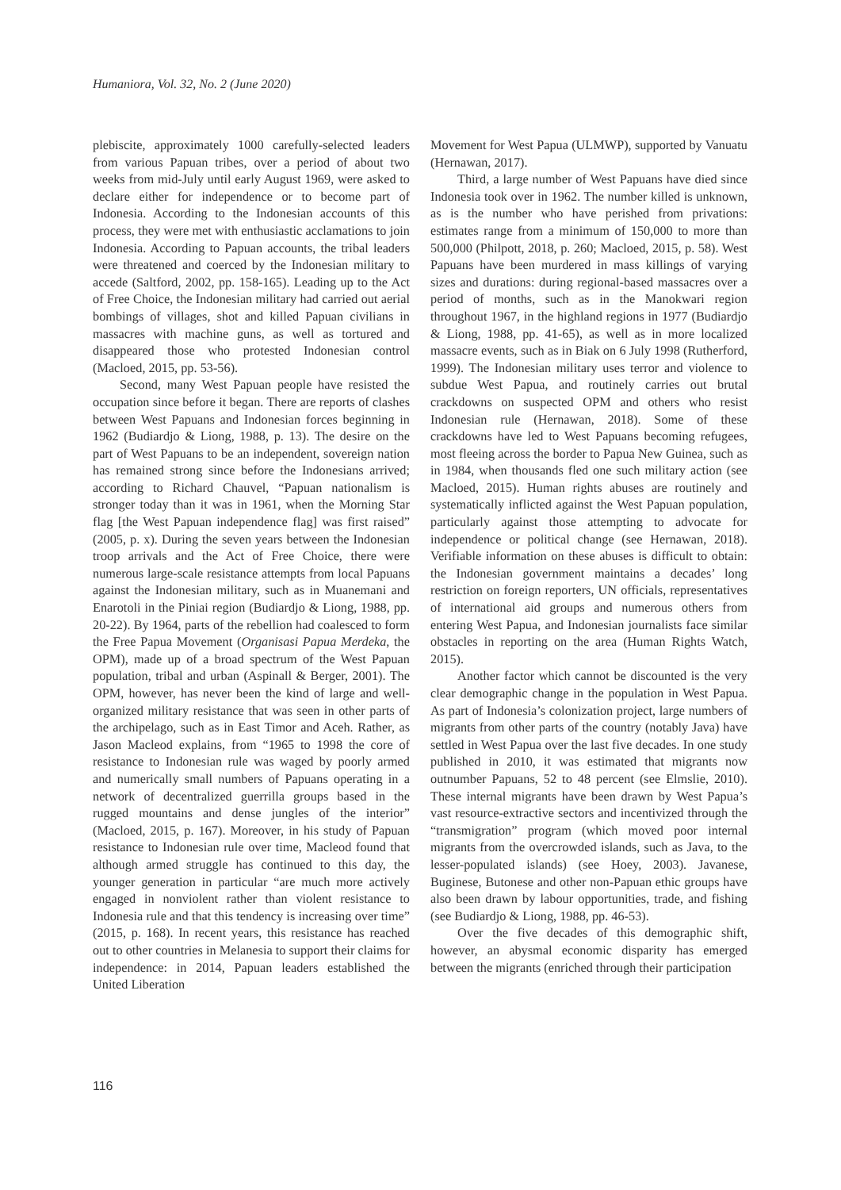Humaniora, Vol. 32, No. 2 (June 2020)
plebiscite, approximately 1000 carefully-selected leaders from various Papuan tribes, over a period of about two weeks from mid-July until early August 1969, were asked to declare either for independence or to become part of Indonesia. According to the Indonesian accounts of this process, they were met with enthusiastic acclamations to join Indonesia. According to Papuan accounts, the tribal leaders were threatened and coerced by the Indonesian military to accede (Saltford, 2002, pp. 158-165). Leading up to the Act of Free Choice, the Indonesian military had carried out aerial bombings of villages, shot and killed Papuan civilians in massacres with machine guns, as well as tortured and disappeared those who protested Indonesian control (Macloed, 2015, pp. 53-56).
Second, many West Papuan people have resisted the occupation since before it began. There are reports of clashes between West Papuans and Indonesian forces beginning in 1962 (Budiardjo & Liong, 1988, p. 13). The desire on the part of West Papuans to be an independent, sovereign nation has remained strong since before the Indonesians arrived; according to Richard Chauvel, “Papuan nationalism is stronger today than it was in 1961, when the Morning Star flag [the West Papuan independence flag] was first raised” (2005, p. x). During the seven years between the Indonesian troop arrivals and the Act of Free Choice, there were numerous large-scale resistance attempts from local Papuans against the Indonesian military, such as in Muanemani and Enarotoli in the Piniai region (Budiardjo & Liong, 1988, pp. 20-22). By 1964, parts of the rebellion had coalesced to form the Free Papua Movement (Organisasi Papua Merdeka, the OPM), made up of a broad spectrum of the West Papuan population, tribal and urban (Aspinall & Berger, 2001). The OPM, however, has never been the kind of large and well-organized military resistance that was seen in other parts of the archipelago, such as in East Timor and Aceh. Rather, as Jason Macleod explains, from “1965 to 1998 the core of resistance to Indonesian rule was waged by poorly armed and numerically small numbers of Papuans operating in a network of decentralized guerrilla groups based in the rugged mountains and dense jungles of the interior” (Macloed, 2015, p. 167). Moreover, in his study of Papuan resistance to Indonesian rule over time, Macleod found that although armed struggle has continued to this day, the younger generation in particular “are much more actively engaged in nonviolent rather than violent resistance to Indonesia rule and that this tendency is increasing over time” (2015, p. 168). In recent years, this resistance has reached out to other countries in Melanesia to support their claims for independence: in 2014, Papuan leaders established the United Liberation
Movement for West Papua (ULMWP), supported by Vanuatu (Hernawan, 2017).
Third, a large number of West Papuans have died since Indonesia took over in 1962. The number killed is unknown, as is the number who have perished from privations: estimates range from a minimum of 150,000 to more than 500,000 (Philpott, 2018, p. 260; Macloed, 2015, p. 58). West Papuans have been murdered in mass killings of varying sizes and durations: during regional-based massacres over a period of months, such as in the Manokwari region throughout 1967, in the highland regions in 1977 (Budiardjo & Liong, 1988, pp. 41-65), as well as in more localized massacre events, such as in Biak on 6 July 1998 (Rutherford, 1999). The Indonesian military uses terror and violence to subdue West Papua, and routinely carries out brutal crackdowns on suspected OPM and others who resist Indonesian rule (Hernawan, 2018). Some of these crackdowns have led to West Papuans becoming refugees, most fleeing across the border to Papua New Guinea, such as in 1984, when thousands fled one such military action (see Macloed, 2015). Human rights abuses are routinely and systematically inflicted against the West Papuan population, particularly against those attempting to advocate for independence or political change (see Hernawan, 2018). Verifiable information on these abuses is difficult to obtain: the Indonesian government maintains a decades’ long restriction on foreign reporters, UN officials, representatives of international aid groups and numerous others from entering West Papua, and Indonesian journalists face similar obstacles in reporting on the area (Human Rights Watch, 2015).
Another factor which cannot be discounted is the very clear demographic change in the population in West Papua. As part of Indonesia’s colonization project, large numbers of migrants from other parts of the country (notably Java) have settled in West Papua over the last five decades. In one study published in 2010, it was estimated that migrants now outnumber Papuans, 52 to 48 percent (see Elmslie, 2010). These internal migrants have been drawn by West Papua’s vast resource-extractive sectors and incentivized through the “transmigration” program (which moved poor internal migrants from the overcrowded islands, such as Java, to the lesser-populated islands) (see Hoey, 2003). Javanese, Buginese, Butonese and other non-Papuan ethic groups have also been drawn by labour opportunities, trade, and fishing (see Budiardjo & Liong, 1988, pp. 46-53).
Over the five decades of this demographic shift, however, an abysmal economic disparity has emerged between the migrants (enriched through their participation
116